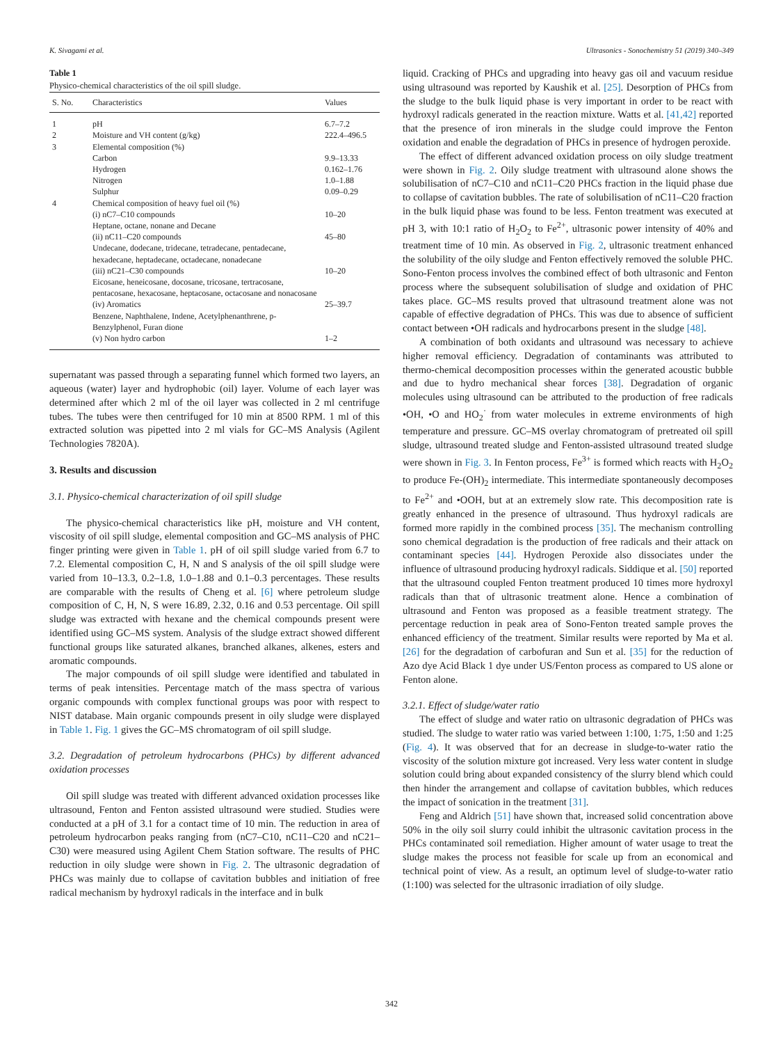K. Sivagami et al. Ultrasonics - Sonochemistry 51 (2019) 340–349
Table 1
Physico-chemical characteristics of the oil spill sludge.
| S. No. | Characteristics | Values |
| --- | --- | --- |
| 1 | pH | 6.7–7.2 |
| 2 | Moisture and VH content (g/kg) | 222.4–496.5 |
| 3 | Elemental composition (%) | |
| | Carbon | 9.9–13.33 |
| | Hydrogen | 0.162–1.76 |
| | Nitrogen | 1.0–1.88 |
| | Sulphur | 0.09–0.29 |
| 4 | Chemical composition of heavy fuel oil (%) | |
| | (i) nC7–C10 compounds | 10–20 |
| | Heptane, octane, nonane and Decane | |
| | (ii) nC11–C20 compounds | 45–80 |
| | Undecane, dodecane, tridecane, tetradecane, pentadecane, hexadecane, heptadecane, octadecane, nonadecane | |
| | (iii) nC21–C30 compounds | 10–20 |
| | Eicosane, heneicosane, docosane, tricosane, tertracosane, pentacosane, hexacosane, heptacosane, octacosane and nonacosane | |
| | (iv) Aromatics | 25–39.7 |
| | Benzene, Naphthalene, Indene, Acetylphenanthrene, p-Benzylphenol, Furan dione | |
| | (v) Non hydro carbon | 1–2 |
supernatant was passed through a separating funnel which formed two layers, an aqueous (water) layer and hydrophobic (oil) layer. Volume of each layer was determined after which 2 ml of the oil layer was collected in 2 ml centrifuge tubes. The tubes were then centrifuged for 10 min at 8500 RPM. 1 ml of this extracted solution was pipetted into 2 ml vials for GC–MS Analysis (Agilent Technologies 7820A).
3. Results and discussion
3.1. Physico-chemical characterization of oil spill sludge
The physico-chemical characteristics like pH, moisture and VH content, viscosity of oil spill sludge, elemental composition and GC–MS analysis of PHC finger printing were given in Table 1. pH of oil spill sludge varied from 6.7 to 7.2. Elemental composition C, H, N and S analysis of the oil spill sludge were varied from 10–13.3, 0.2–1.8, 1.0–1.88 and 0.1–0.3 percentages. These results are comparable with the results of Cheng et al. [6] where petroleum sludge composition of C, H, N, S were 16.89, 2.32, 0.16 and 0.53 percentage. Oil spill sludge was extracted with hexane and the chemical compounds present were identified using GC–MS system. Analysis of the sludge extract showed different functional groups like saturated alkanes, branched alkanes, alkenes, esters and aromatic compounds.
The major compounds of oil spill sludge were identified and tabulated in terms of peak intensities. Percentage match of the mass spectra of various organic compounds with complex functional groups was poor with respect to NIST database. Main organic compounds present in oily sludge were displayed in Table 1. Fig. 1 gives the GC–MS chromatogram of oil spill sludge.
3.2. Degradation of petroleum hydrocarbons (PHCs) by different advanced oxidation processes
Oil spill sludge was treated with different advanced oxidation processes like ultrasound, Fenton and Fenton assisted ultrasound were studied. Studies were conducted at a pH of 3.1 for a contact time of 10 min. The reduction in area of petroleum hydrocarbon peaks ranging from (nC7–C10, nC11–C20 and nC21–C30) were measured using Agilent Chem Station software. The results of PHC reduction in oily sludge were shown in Fig. 2. The ultrasonic degradation of PHCs was mainly due to collapse of cavitation bubbles and initiation of free radical mechanism by hydroxyl radicals in the interface and in bulk
liquid. Cracking of PHCs and upgrading into heavy gas oil and vacuum residue using ultrasound was reported by Kaushik et al. [25]. Desorption of PHCs from the sludge to the bulk liquid phase is very important in order to be react with hydroxyl radicals generated in the reaction mixture. Watts et al. [41,42] reported that the presence of iron minerals in the sludge could improve the Fenton oxidation and enable the degradation of PHCs in presence of hydrogen peroxide.
The effect of different advanced oxidation process on oily sludge treatment were shown in Fig. 2. Oily sludge treatment with ultrasound alone shows the solubilisation of nC7–C10 and nC11–C20 PHCs fraction in the liquid phase due to collapse of cavitation bubbles. The rate of solubilisation of nC11–C20 fraction in the bulk liquid phase was found to be less. Fenton treatment was executed at pH 3, with 10:1 ratio of H<sub>2</sub>O<sub>2</sub> to Fe<sup>2+</sup>, ultrasonic power intensity of 40% and treatment time of 10 min. As observed in Fig. 2, ultrasonic treatment enhanced the solubility of the oily sludge and Fenton effectively removed the soluble PHC. Sono-Fenton process involves the combined effect of both ultrasonic and Fenton process where the subsequent solubilisation of sludge and oxidation of PHC takes place. GC–MS results proved that ultrasound treatment alone was not capable of effective degradation of PHCs. This was due to absence of sufficient contact between •OH radicals and hydrocarbons present in the sludge [48].
A combination of both oxidants and ultrasound was necessary to achieve higher removal efficiency. Degradation of contaminants was attributed to thermo-chemical decomposition processes within the generated acoustic bubble and due to hydro mechanical shear forces [38]. Degradation of organic molecules using ultrasound can be attributed to the production of free radicals •OH, •O and HO<sub>2</sub><sup>·</sup> from water molecules in extreme environments of high temperature and pressure. GC–MS overlay chromatogram of pretreated oil spill sludge, ultrasound treated sludge and Fenton-assisted ultrasound treated sludge were shown in Fig. 3. In Fenton process, Fe<sup>3+</sup> is formed which reacts with H<sub>2</sub>O<sub>2</sub> to produce Fe-(OH)<sub>2</sub> intermediate. This intermediate spontaneously decomposes to Fe<sup>2+</sup> and •OOH, but at an extremely slow rate. This decomposition rate is greatly enhanced in the presence of ultrasound. Thus hydroxyl radicals are formed more rapidly in the combined process [35]. The mechanism controlling sono chemical degradation is the production of free radicals and their attack on contaminant species [44]. Hydrogen Peroxide also dissociates under the influence of ultrasound producing hydroxyl radicals. Siddique et al. [50] reported that the ultrasound coupled Fenton treatment produced 10 times more hydroxyl radicals than that of ultrasonic treatment alone. Hence a combination of ultrasound and Fenton was proposed as a feasible treatment strategy. The percentage reduction in peak area of Sono-Fenton treated sample proves the enhanced efficiency of the treatment. Similar results were reported by Ma et al. [26] for the degradation of carbofuran and Sun et al. [35] for the reduction of Azo dye Acid Black 1 dye under US/Fenton process as compared to US alone or Fenton alone.
3.2.1. Effect of sludge/water ratio
The effect of sludge and water ratio on ultrasonic degradation of PHCs was studied. The sludge to water ratio was varied between 1:100, 1:75, 1:50 and 1:25 (Fig. 4). It was observed that for an decrease in sludge-to-water ratio the viscosity of the solution mixture got increased. Very less water content in sludge solution could bring about expanded consistency of the slurry blend which could then hinder the arrangement and collapse of cavitation bubbles, which reduces the impact of sonication in the treatment [31].
Feng and Aldrich [51] have shown that, increased solid concentration above 50% in the oily soil slurry could inhibit the ultrasonic cavitation process in the PHCs contaminated soil remediation. Higher amount of water usage to treat the sludge makes the process not feasible for scale up from an economical and technical point of view. As a result, an optimum level of sludge-to-water ratio (1:100) was selected for the ultrasonic irradiation of oily sludge.
342